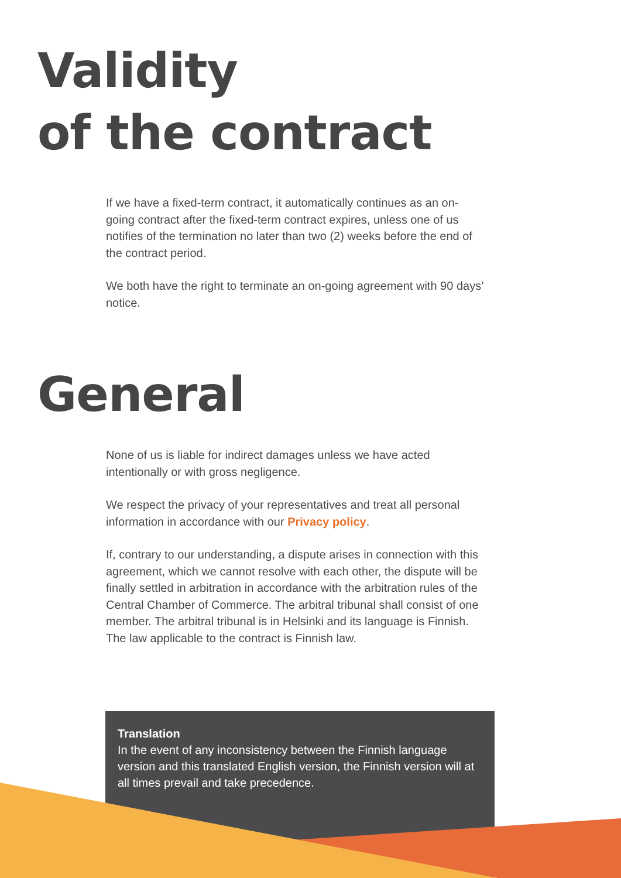Validity
of the contract
If we have a fixed-term contract, it automatically continues as an on-going contract after the fixed-term contract expires, unless one of us notifies of the termination no later than two (2) weeks before the end of the contract period.
We both have the right to terminate an on-going agreement with 90 days’ notice.
General
None of us is liable for indirect damages unless we have acted intentionally or with gross negligence.
We respect the privacy of your representatives and treat all personal information in accordance with our Privacy policy.
If, contrary to our understanding, a dispute arises in connection with this agreement, which we cannot resolve with each other, the dispute will be finally settled in arbitration in accordance with the arbitration rules of the Central Chamber of Commerce. The arbitral tribunal shall consist of one member. The arbitral tribunal is in Helsinki and its language is Finnish. The law applicable to the contract is Finnish law.
Translation
In the event of any inconsistency between the Finnish language version and this translated English version, the Finnish version will at all times prevail and take precedence.